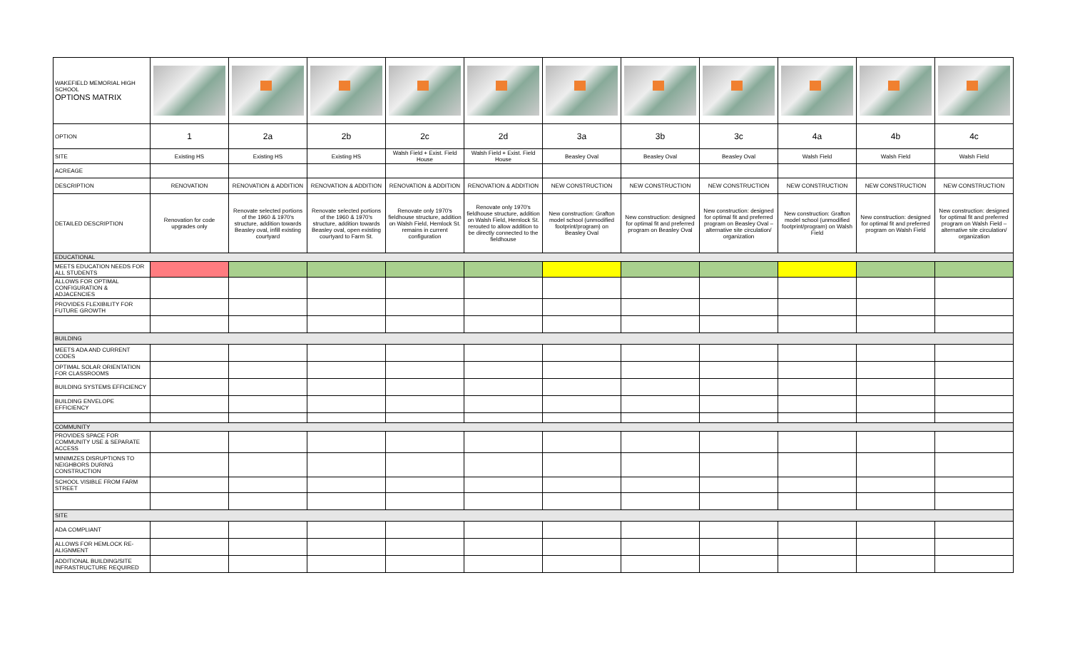| WAKEFIELD MEMORIAL HIGH SCHOOL OPTIONS MATRIX | | | | | | | | | | | |
| OPTION | 1 | 2a | 2b | 2c | 2d | 3a | 3b | 3c | 4a | 4b | 4c |
| SITE | Existing HS | Existing HS | Existing HS | Walsh Field + Exist. Field House | Walsh Field + Exist. Field House | Beasley Oval | Beasley Oval | Beasley Oval | Walsh Field | Walsh Field | Walsh Field |
| ACREAGE | | | | | | | | | | | |
| DESCRIPTION | RENOVATION | RENOVATION & ADDITION | RENOVATION & ADDITION | RENOVATION & ADDITION | RENOVATION & ADDITION | NEW CONSTRUCTION | NEW CONSTRUCTION | NEW CONSTRUCTION | NEW CONSTRUCTION | NEW CONSTRUCTION | NEW CONSTRUCTION |
| DETAILED DESCRIPTION | Renovation for code upgrades only | Renovate selected portions of the 1960 & 1970's structure, addition towards Beasley oval, infill existing courtyard | Renovate selected portions of the 1960 & 1970's structure, addition towards Beasley oval, open existing courtyard to Farm St. | Renovate only 1970's fieldhouse structure, addition on Walsh Field, Hemlock St. remains in current configuration | Renovate only 1970's fieldhouse structure, addition on Walsh Field, Hemlock St. rerouted to allow addition to be directly connected to the fieldhouse | New construction: Grafton model school (unmodified footprint/program) on Beasley Oval | New construction: designed for optimal fit and preferred program on Beasley Oval | New construction: designed for optimal fit and preferred program on Beasley Oval – alternative site circulation/ organization | New construction: Grafton model school (unmodified footprint/program) on Walsh Field | New construction: designed for optimal fit and preferred program on Walsh Field | New construction: designed for optimal fit and preferred program on Walsh Field – alternative site circulation/ organization |
| EDUCATIONAL | | | | | | | | | | | |
| MEETS EDUCATION NEEDS FOR ALL STUDENTS | | | | | | | | | | | |
| ALLOWS FOR OPTIMAL CONFIGURATION & ADJACENCIES | | | | | | | | | | | |
| PROVIDES FLEXIBILITY FOR FUTURE GROWTH | | | | | | | | | | | |
| BUILDING | | | | | | | | | | | |
| MEETS ADA AND CURRENT CODES | | | | | | | | | | | |
| OPTIMAL SOLAR ORIENTATION FOR CLASSROOMS | | | | | | | | | | | |
| BUILDING SYSTEMS EFFICIENCY | | | | | | | | | | | |
| BUILDING ENVELOPE EFFICIENCY | | | | | | | | | | | |
| COMMUNITY | | | | | | | | | | | |
| PROVIDES SPACE FOR COMMUNITY USE & SEPARATE ACCESS | | | | | | | | | | | |
| MINIMIZES DISRUPTIONS TO NEIGHBORS DURING CONSTRUCTION | | | | | | | | | | | |
| SCHOOL VISIBLE FROM FARM STREET | | | | | | | | | | | |
| SITE | | | | | | | | | | | |
| ADA COMPLIANT | | | | | | | | | | | |
| ALLOWS FOR HEMLOCK RE-ALIGNMENT | | | | | | | | | | | |
| ADDITIONAL BUILDING/SITE INFRASTRUCTURE REQUIRED | | | | | | | | | | | |